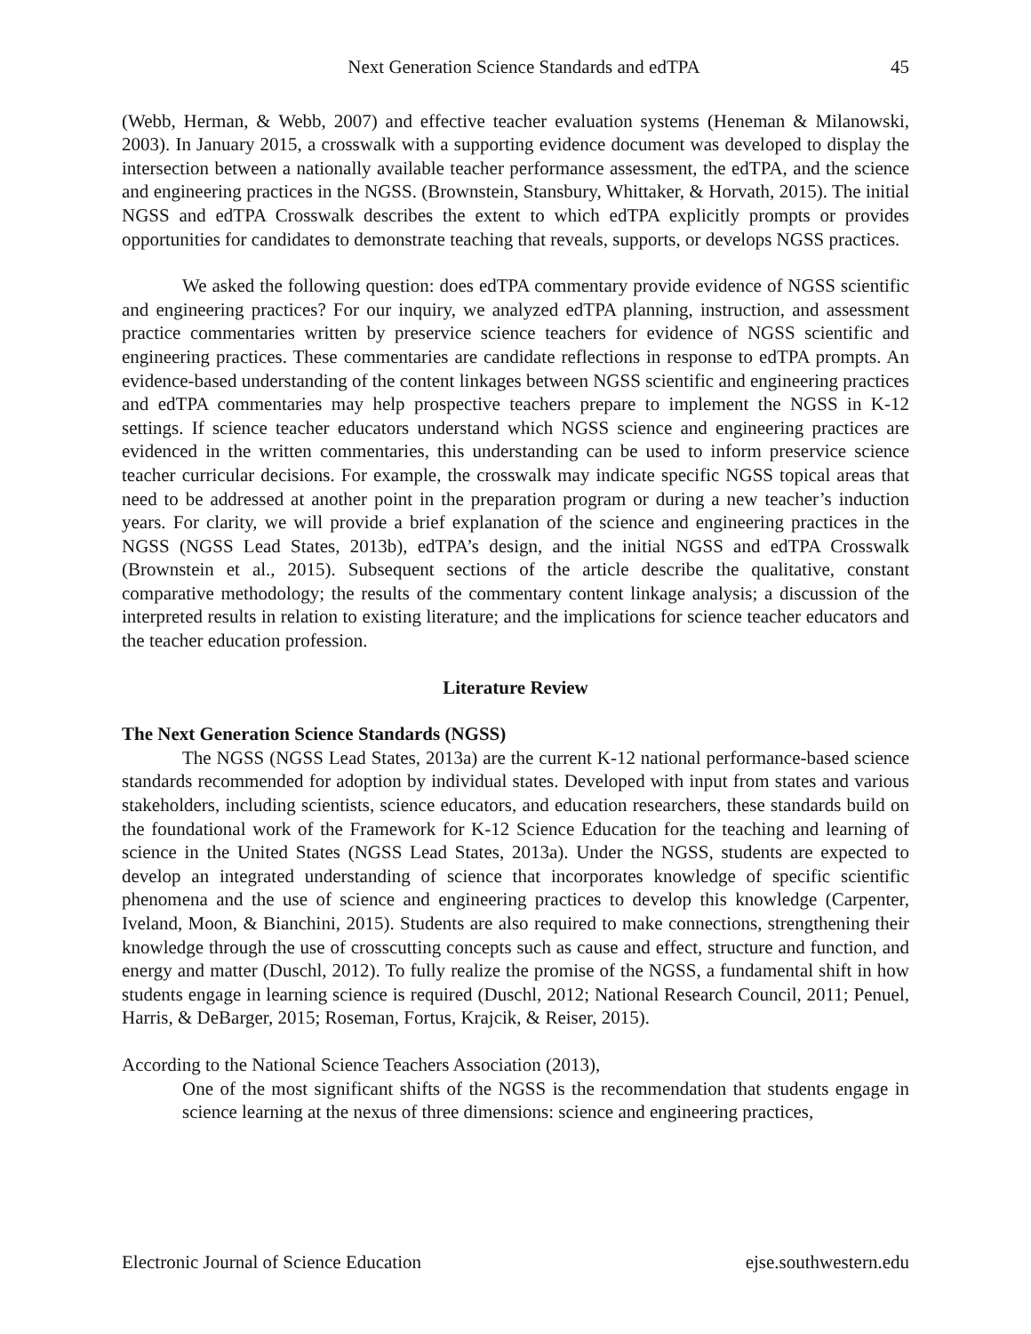Next Generation Science Standards and edTPA 45
(Webb, Herman, & Webb, 2007) and effective teacher evaluation systems (Heneman & Milanowski, 2003). In January 2015, a crosswalk with a supporting evidence document was developed to display the intersection between a nationally available teacher performance assessment, the edTPA, and the science and engineering practices in the NGSS. (Brownstein, Stansbury, Whittaker, & Horvath, 2015). The initial NGSS and edTPA Crosswalk describes the extent to which edTPA explicitly prompts or provides opportunities for candidates to demonstrate teaching that reveals, supports, or develops NGSS practices.
We asked the following question: does edTPA commentary provide evidence of NGSS scientific and engineering practices? For our inquiry, we analyzed edTPA planning, instruction, and assessment practice commentaries written by preservice science teachers for evidence of NGSS scientific and engineering practices. These commentaries are candidate reflections in response to edTPA prompts. An evidence-based understanding of the content linkages between NGSS scientific and engineering practices and edTPA commentaries may help prospective teachers prepare to implement the NGSS in K-12 settings. If science teacher educators understand which NGSS science and engineering practices are evidenced in the written commentaries, this understanding can be used to inform preservice science teacher curricular decisions. For example, the crosswalk may indicate specific NGSS topical areas that need to be addressed at another point in the preparation program or during a new teacher’s induction years. For clarity, we will provide a brief explanation of the science and engineering practices in the NGSS (NGSS Lead States, 2013b), edTPA’s design, and the initial NGSS and edTPA Crosswalk (Brownstein et al., 2015). Subsequent sections of the article describe the qualitative, constant comparative methodology; the results of the commentary content linkage analysis; a discussion of the interpreted results in relation to existing literature; and the implications for science teacher educators and the teacher education profession.
Literature Review
The Next Generation Science Standards (NGSS)
The NGSS (NGSS Lead States, 2013a) are the current K-12 national performance-based science standards recommended for adoption by individual states. Developed with input from states and various stakeholders, including scientists, science educators, and education researchers, these standards build on the foundational work of the Framework for K-12 Science Education for the teaching and learning of science in the United States (NGSS Lead States, 2013a). Under the NGSS, students are expected to develop an integrated understanding of science that incorporates knowledge of specific scientific phenomena and the use of science and engineering practices to develop this knowledge (Carpenter, Iveland, Moon, & Bianchini, 2015). Students are also required to make connections, strengthening their knowledge through the use of crosscutting concepts such as cause and effect, structure and function, and energy and matter (Duschl, 2012). To fully realize the promise of the NGSS, a fundamental shift in how students engage in learning science is required (Duschl, 2012; National Research Council, 2011; Penuel, Harris, & DeBarger, 2015; Roseman, Fortus, Krajcik, & Reiser, 2015).
According to the National Science Teachers Association (2013),
One of the most significant shifts of the NGSS is the recommendation that students engage in science learning at the nexus of three dimensions: science and engineering practices,
Electronic Journal of Science Education ejse.southwestern.edu